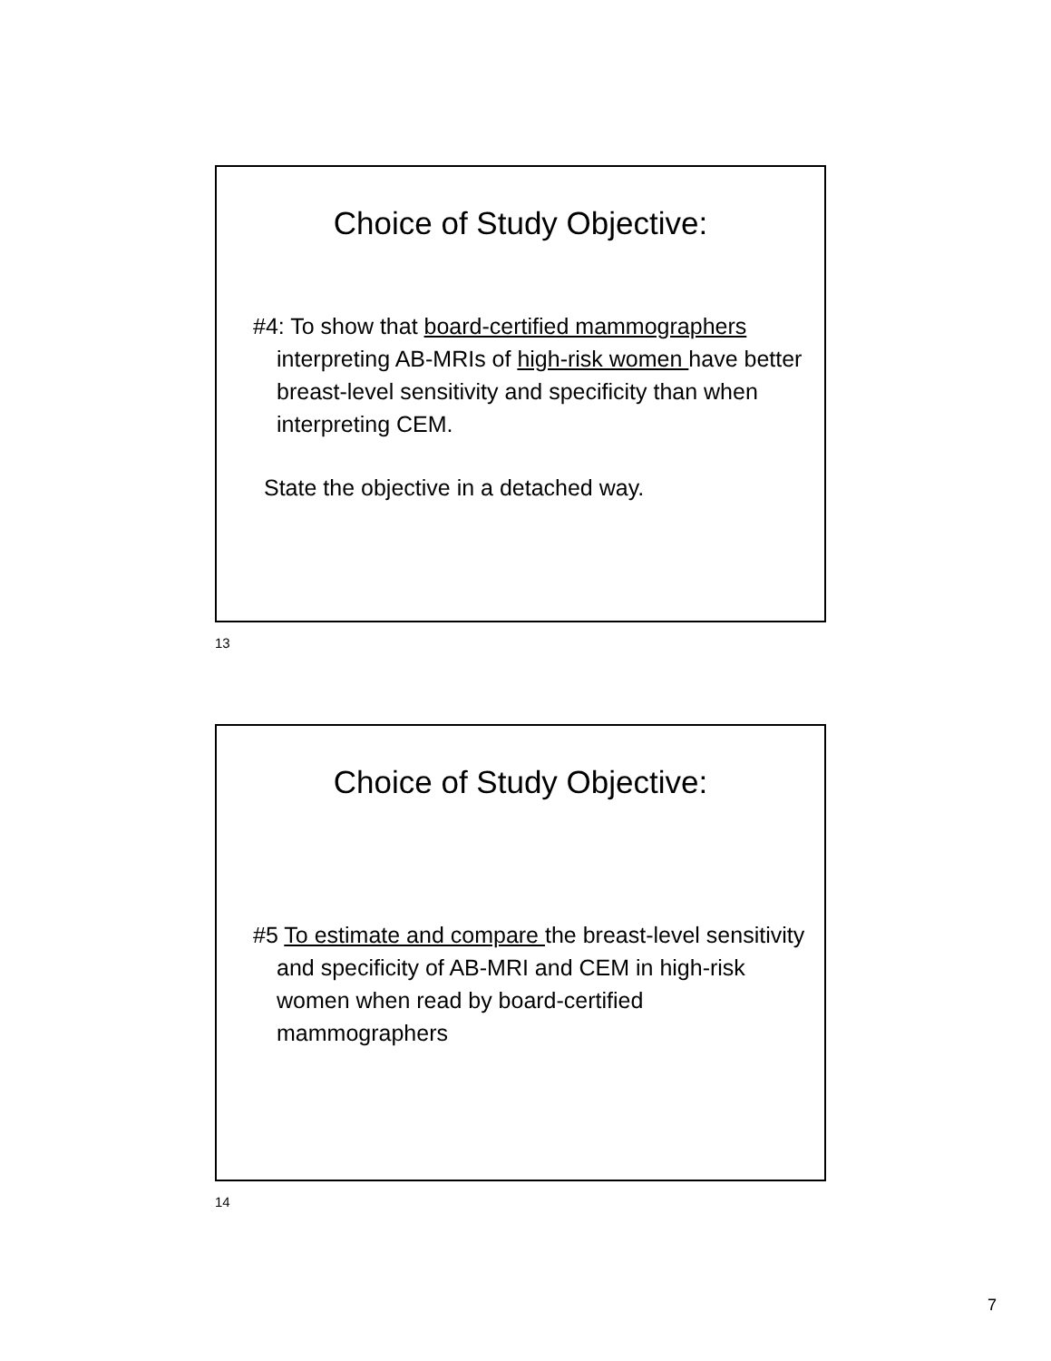Choice of Study Objective:
#4: To show that board-certified mammographers interpreting AB-MRIs of high-risk women have better breast-level sensitivity and specificity than when interpreting CEM.
State the objective in a detached way.
13
Choice of Study Objective:
#5 To estimate and compare the breast-level sensitivity and specificity of AB-MRI and CEM in high-risk women when read by board-certified mammographers
14
7